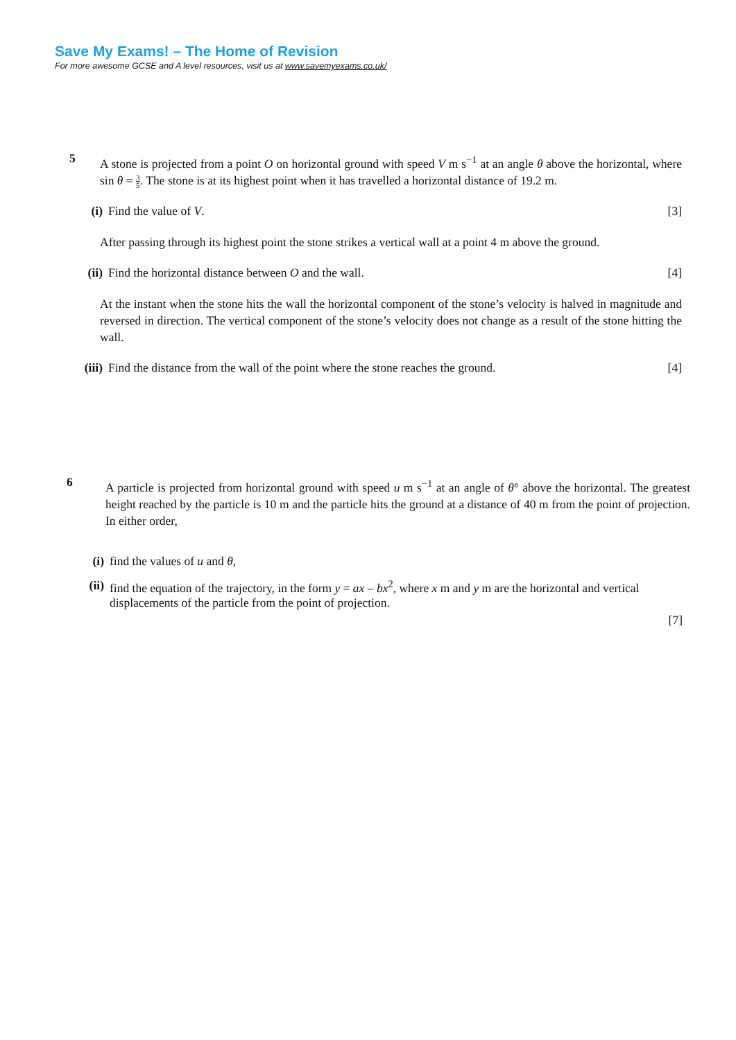Save My Exams! – The Home of Revision
For more awesome GCSE and A level resources, visit us at www.savemyexams.co.uk/
5
A stone is projected from a point O on horizontal ground with speed V m s<sup>−1</sup> at an angle θ above the horizontal, where sin θ = 3 5. The stone is at its highest point when it has travelled a horizontal distance of 19.2 m.
(i) Find the value of V. [3]
After passing through its highest point the stone strikes a vertical wall at a point 4 m above the ground.
(ii) Find the horizontal distance between O and the wall. [4]
At the instant when the stone hits the wall the horizontal component of the stone’s velocity is halved in magnitude and reversed in direction. The vertical component of the stone’s velocity does not change as a result of the stone hitting the wall.
(iii) Find the distance from the wall of the point where the stone reaches the ground. [4]
6
A particle is projected from horizontal ground with speed u m s<sup>−1</sup> at an angle of θ° above the horizontal. The greatest height reached by the particle is 10 m and the particle hits the ground at a distance of 40 m from the point of projection. In either order,
(i) find the values of u and θ,
(ii) find the equation of the trajectory, in the form y = ax – bx<sup>2</sup>, where x m and y m are the horizontal and vertical displacements of the particle from the point of projection.
[7]